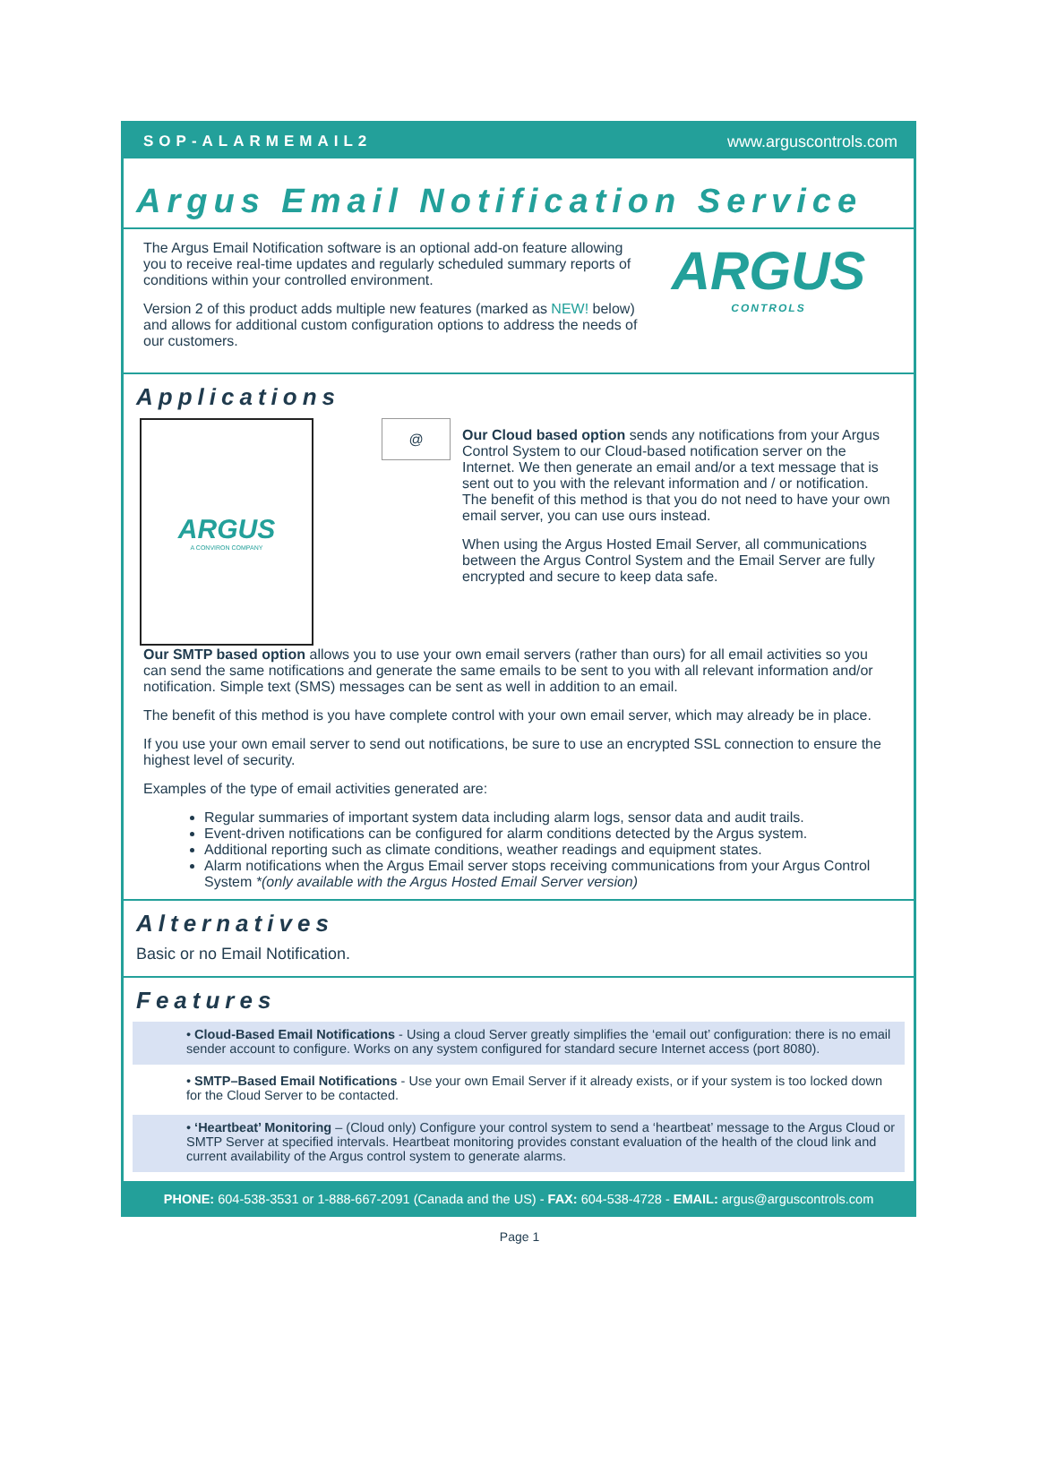SOP-ALARMEMAIL2 www.arguscontrols.com
Argus Email Notification Service
The Argus Email Notification software is an optional add-on feature allowing you to receive real-time updates and regularly scheduled summary reports of conditions within your controlled environment.
Version 2 of this product adds multiple new features (marked as NEW! below) and allows for additional custom configuration options to address the needs of our customers.
ARGUS
CONTROLS
Applications
ARGUS
A CONVIRON COMPANY
@
Our Cloud based option sends any notifications from your Argus Control System to our Cloud-based notification server on the Internet. We then generate an email and/or a text message that is sent out to you with the relevant information and / or notification.
The benefit of this method is that you do not need to have your own email server, you can use ours instead.
When using the Argus Hosted Email Server, all communications between the Argus Control System and the Email Server are fully encrypted and secure to keep data safe.
Our SMTP based option allows you to use your own email servers (rather than ours) for all email activities so you can send the same notifications and generate the same emails to be sent to you with all relevant information and/or notification. Simple text (SMS) messages can be sent as well in addition to an email.
The benefit of this method is you have complete control with your own email server, which may already be in place.
If you use your own email server to send out notifications, be sure to use an encrypted SSL connection to ensure the highest level of security.
Examples of the type of email activities generated are:
Regular summaries of important system data including alarm logs, sensor data and audit trails.
Event-driven notifications can be configured for alarm conditions detected by the Argus system.
Additional reporting such as climate conditions, weather readings and equipment states.
Alarm notifications when the Argus Email server stops receiving communications from your Argus Control System *(only available with the Argus Hosted Email Server version)
Alternatives
Basic or no Email Notification.
Features
• Cloud-Based Email Notifications - Using a cloud Server greatly simplifies the ‘email out’ configuration: there is no email sender account to configure. Works on any system configured for standard secure Internet access (port 8080).
• SMTP–Based Email Notifications - Use your own Email Server if it already exists, or if your system is too locked down for the Cloud Server to be contacted.
• ‘Heartbeat’ Monitoring – (Cloud only) Configure your control system to send a ‘heartbeat’ message to the Argus Cloud or SMTP Server at specified intervals. Heartbeat monitoring provides constant evaluation of the health of the cloud link and current availability of the Argus control system to generate alarms.
PHONE: 604-538-3531 or 1-888-667-2091 (Canada and the US) - FAX: 604-538-4728 - EMAIL: argus@arguscontrols.com
Page 1